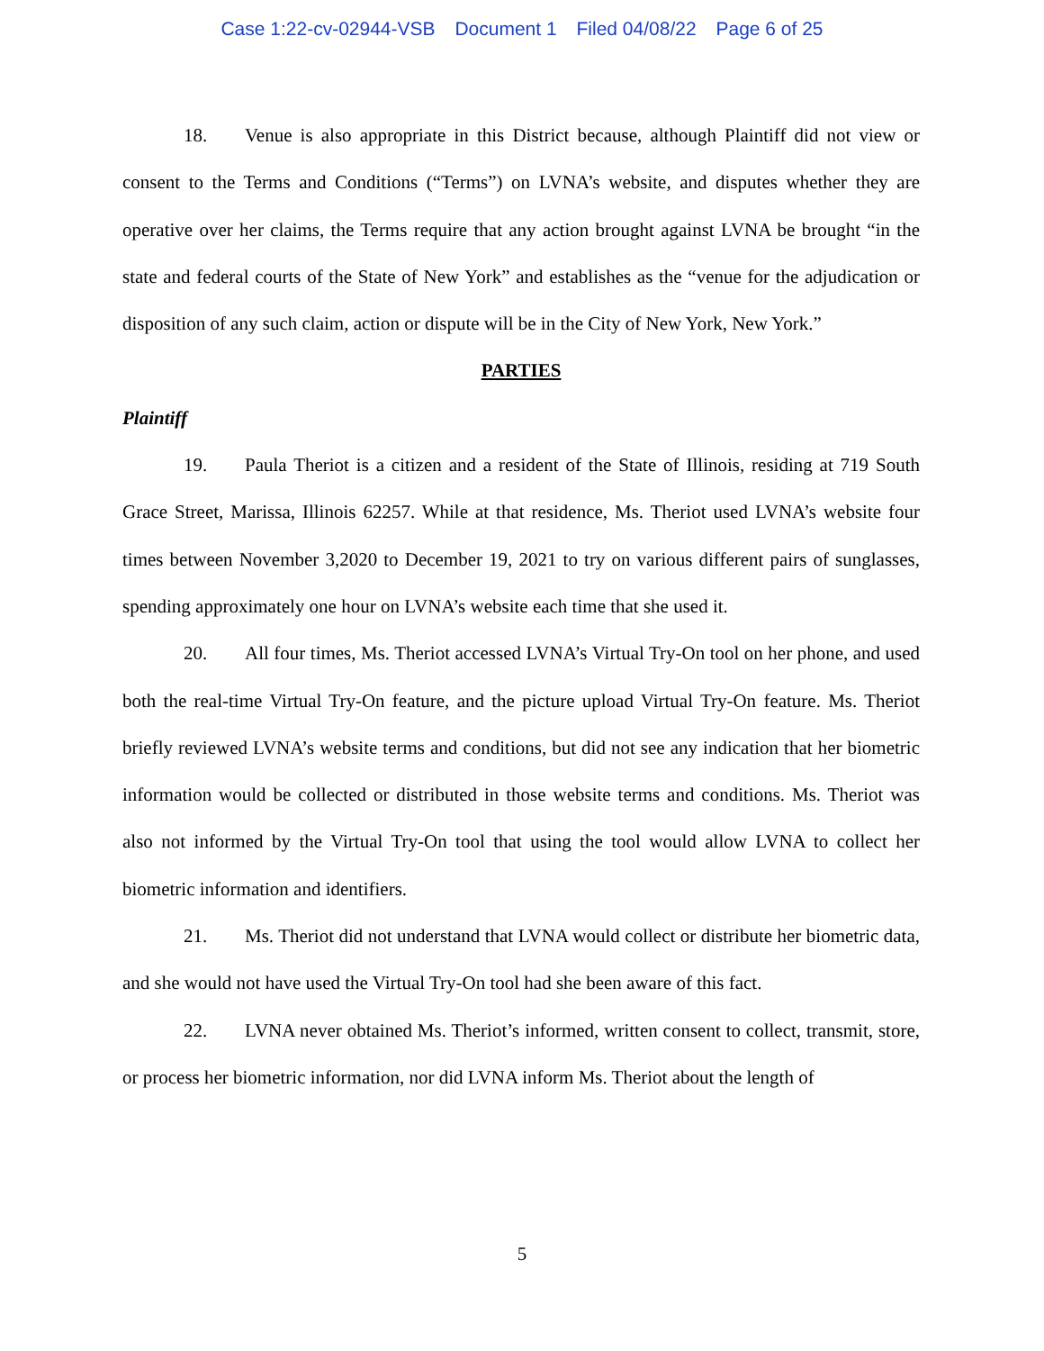Case 1:22-cv-02944-VSB Document 1 Filed 04/08/22 Page 6 of 25
18. Venue is also appropriate in this District because, although Plaintiff did not view or consent to the Terms and Conditions (“Terms”) on LVNA’s website, and disputes whether they are operative over her claims, the Terms require that any action brought against LVNA be brought “in the state and federal courts of the State of New York” and establishes as the “venue for the adjudication or disposition of any such claim, action or dispute will be in the City of New York, New York.”
PARTIES
Plaintiff
19. Paula Theriot is a citizen and a resident of the State of Illinois, residing at 719 South Grace Street, Marissa, Illinois 62257. While at that residence, Ms. Theriot used LVNA’s website four times between November 3,2020 to December 19, 2021 to try on various different pairs of sunglasses, spending approximately one hour on LVNA’s website each time that she used it.
20. All four times, Ms. Theriot accessed LVNA’s Virtual Try-On tool on her phone, and used both the real-time Virtual Try-On feature, and the picture upload Virtual Try-On feature. Ms. Theriot briefly reviewed LVNA’s website terms and conditions, but did not see any indication that her biometric information would be collected or distributed in those website terms and conditions. Ms. Theriot was also not informed by the Virtual Try-On tool that using the tool would allow LVNA to collect her biometric information and identifiers.
21. Ms. Theriot did not understand that LVNA would collect or distribute her biometric data, and she would not have used the Virtual Try-On tool had she been aware of this fact.
22. LVNA never obtained Ms. Theriot’s informed, written consent to collect, transmit, store, or process her biometric information, nor did LVNA inform Ms. Theriot about the length of
5